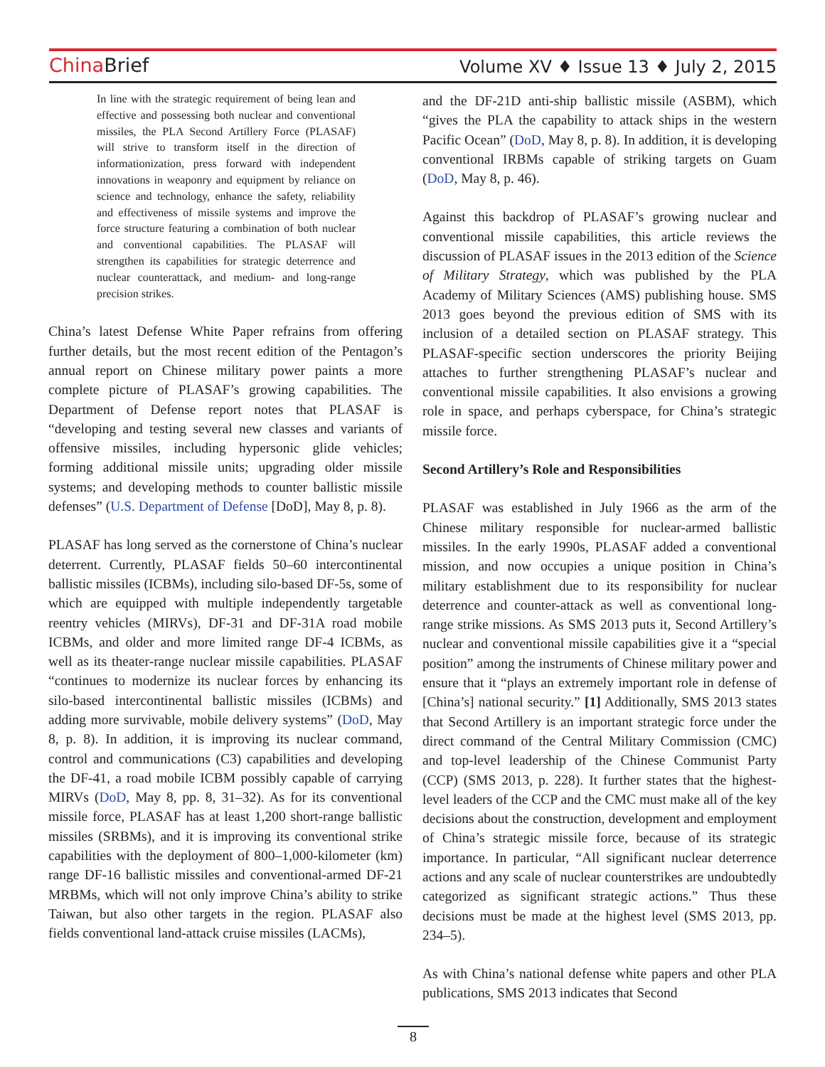China Brief Volume XV ♦ Issue 13 ♦ July 2, 2015
In line with the strategic requirement of being lean and effective and possessing both nuclear and conventional missiles, the PLA Second Artillery Force (PLASAF) will strive to transform itself in the direction of informationization, press forward with independent innovations in weaponry and equipment by reliance on science and technology, enhance the safety, reliability and effectiveness of missile systems and improve the force structure featuring a combination of both nuclear and conventional capabilities. The PLASAF will strengthen its capabilities for strategic deterrence and nuclear counterattack, and medium- and long-range precision strikes.
China’s latest Defense White Paper refrains from offering further details, but the most recent edition of the Pentagon’s annual report on Chinese military power paints a more complete picture of PLASAF’s growing capabilities. The Department of Defense report notes that PLASAF is “developing and testing several new classes and variants of offensive missiles, including hypersonic glide vehicles; forming additional missile units; upgrading older missile systems; and developing methods to counter ballistic missile defenses” (U.S. Department of Defense [DoD], May 8, p. 8).
PLASAF has long served as the cornerstone of China’s nuclear deterrent. Currently, PLASAF fields 50–60 intercontinental ballistic missiles (ICBMs), including silo-based DF-5s, some of which are equipped with multiple independently targetable reentry vehicles (MIRVs), DF-31 and DF-31A road mobile ICBMs, and older and more limited range DF-4 ICBMs, as well as its theater-range nuclear missile capabilities. PLASAF “continues to modernize its nuclear forces by enhancing its silo-based intercontinental ballistic missiles (ICBMs) and adding more survivable, mobile delivery systems” (DoD, May 8, p. 8). In addition, it is improving its nuclear command, control and communications (C3) capabilities and developing the DF-41, a road mobile ICBM possibly capable of carrying MIRVs (DoD, May 8, pp. 8, 31–32). As for its conventional missile force, PLASAF has at least 1,200 short-range ballistic missiles (SRBMs), and it is improving its conventional strike capabilities with the deployment of 800–1,000-kilometer (km) range DF-16 ballistic missiles and conventional-armed DF-21 MRBMs, which will not only improve China’s ability to strike Taiwan, but also other targets in the region. PLASAF also fields conventional land-attack cruise missiles (LACMs),
and the DF-21D anti-ship ballistic missile (ASBM), which “gives the PLA the capability to attack ships in the western Pacific Ocean” (DoD, May 8, p. 8). In addition, it is developing conventional IRBMs capable of striking targets on Guam (DoD, May 8, p. 46).
Against this backdrop of PLASAF’s growing nuclear and conventional missile capabilities, this article reviews the discussion of PLASAF issues in the 2013 edition of the Science of Military Strategy, which was published by the PLA Academy of Military Sciences (AMS) publishing house. SMS 2013 goes beyond the previous edition of SMS with its inclusion of a detailed section on PLASAF strategy. This PLASAF-specific section underscores the priority Beijing attaches to further strengthening PLASAF’s nuclear and conventional missile capabilities. It also envisions a growing role in space, and perhaps cyberspace, for China’s strategic missile force.
Second Artillery’s Role and Responsibilities
PLASAF was established in July 1966 as the arm of the Chinese military responsible for nuclear-armed ballistic missiles. In the early 1990s, PLASAF added a conventional mission, and now occupies a unique position in China’s military establishment due to its responsibility for nuclear deterrence and counter-attack as well as conventional long-range strike missions. As SMS 2013 puts it, Second Artillery’s nuclear and conventional missile capabilities give it a “special position” among the instruments of Chinese military power and ensure that it “plays an extremely important role in defense of [China’s] national security.” [1] Additionally, SMS 2013 states that Second Artillery is an important strategic force under the direct command of the Central Military Commission (CMC) and top-level leadership of the Chinese Communist Party (CCP) (SMS 2013, p. 228). It further states that the highest-level leaders of the CCP and the CMC must make all of the key decisions about the construction, development and employment of China’s strategic missile force, because of its strategic importance. In particular, “All significant nuclear deterrence actions and any scale of nuclear counterstrikes are undoubtedly categorized as significant strategic actions.” Thus these decisions must be made at the highest level (SMS 2013, pp. 234–5).
As with China’s national defense white papers and other PLA publications, SMS 2013 indicates that Second
8